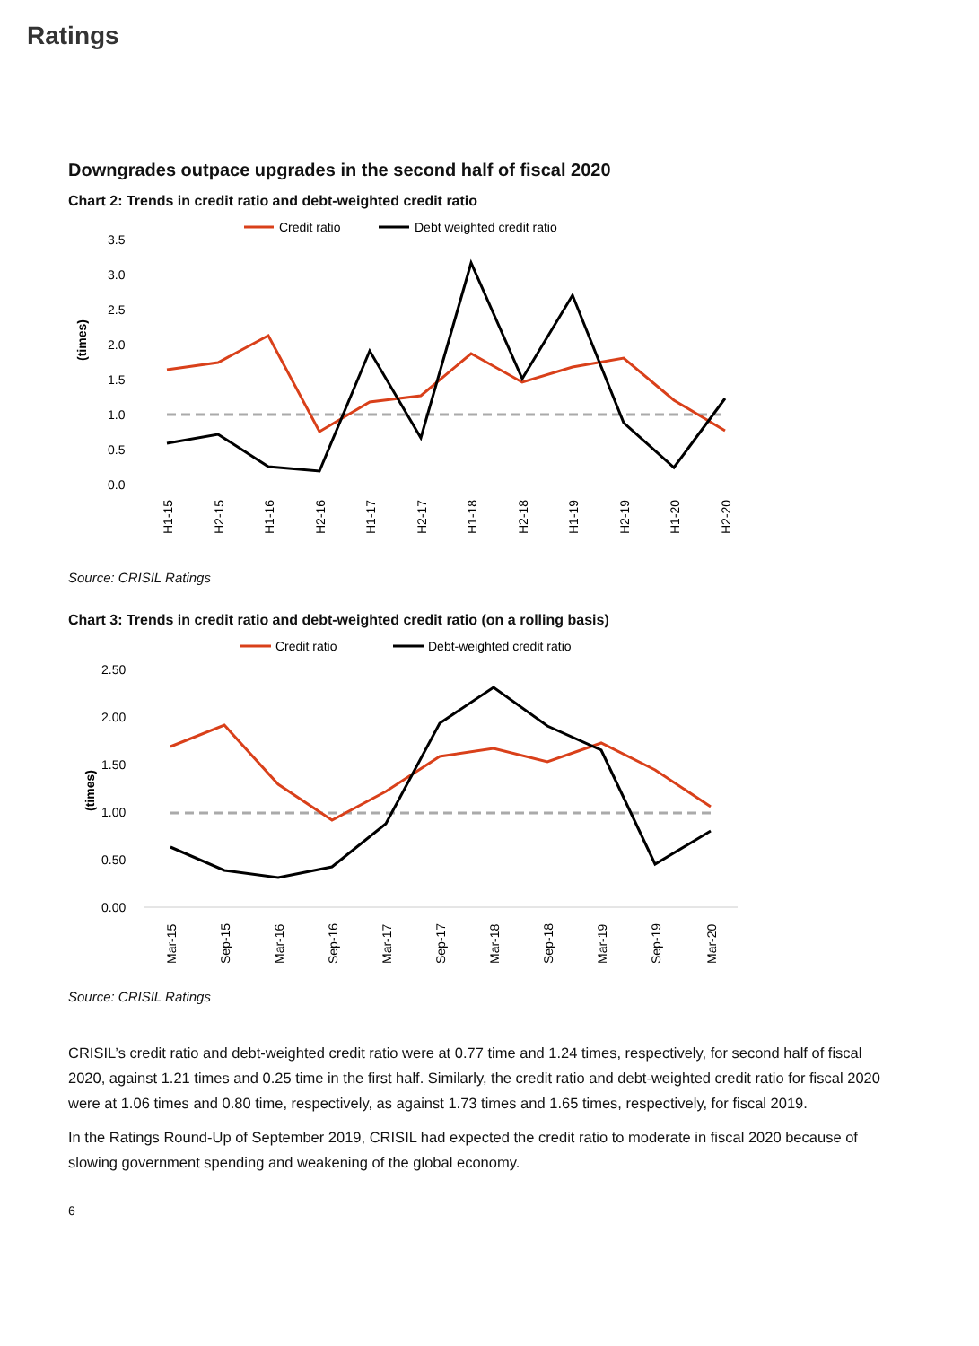Ratings
Downgrades outpace upgrades in the second half of fiscal 2020
Chart 2: Trends in credit ratio and debt-weighted credit ratio
Credit ratio
Debt weighted credit ratio
3.5
3.0
2.5
2.0
1.5
1.0
0.5
0.0
(times)
H1-15
H2-15
H1-16
H2-16
H1-17
H2-17
H1-18
H2-18
H1-19
H2-19
H1-20
H2-20
Source: CRISIL Ratings
Chart 3: Trends in credit ratio and debt-weighted credit ratio (on a rolling basis)
Credit ratio
Debt-weighted credit ratio
2.50
2.00
1.50
1.00
0.50
0.00
(times)
Mar-15
Sep-15
Mar-16
Sep-16
Mar-17
Sep-17
Mar-18
Sep-18
Mar-19
Sep-19
Mar-20
Source: CRISIL Ratings
CRISIL’s credit ratio and debt-weighted credit ratio were at 0.77 time and 1.24 times, respectively, for second half of fiscal 2020, against 1.21 times and 0.25 time in the first half. Similarly, the credit ratio and debt-weighted credit ratio for fiscal 2020 were at 1.06 times and 0.80 time, respectively, as against 1.73 times and 1.65 times, respectively, for fiscal 2019.
In the Ratings Round-Up of September 2019, CRISIL had expected the credit ratio to moderate in fiscal 2020 because of slowing government spending and weakening of the global economy.
6